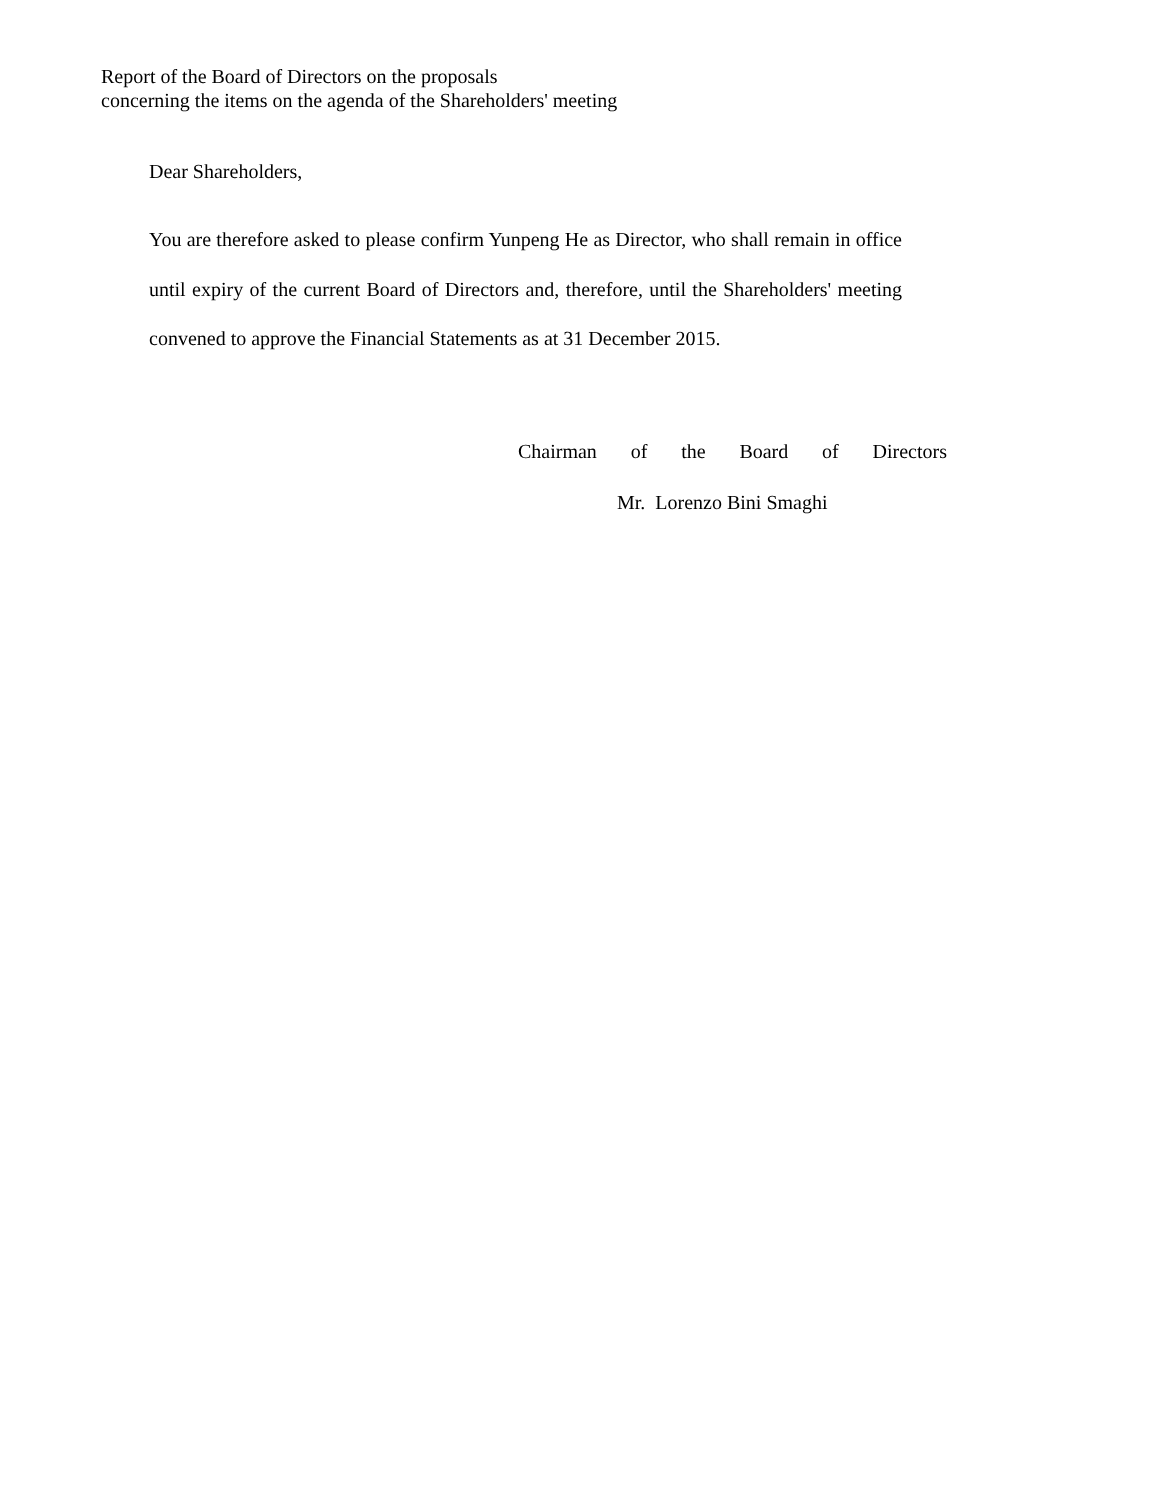Report of the Board of Directors on the proposals
concerning the items on the agenda of the Shareholders' meeting
Dear Shareholders,
You are therefore asked to please confirm Yunpeng He as Director, who shall remain in office until expiry of the current Board of Directors and, therefore, until the Shareholders' meeting convened to approve the Financial Statements as at 31 December 2015.
Chairman of the Board of Directors
Mr. Lorenzo Bini Smaghi